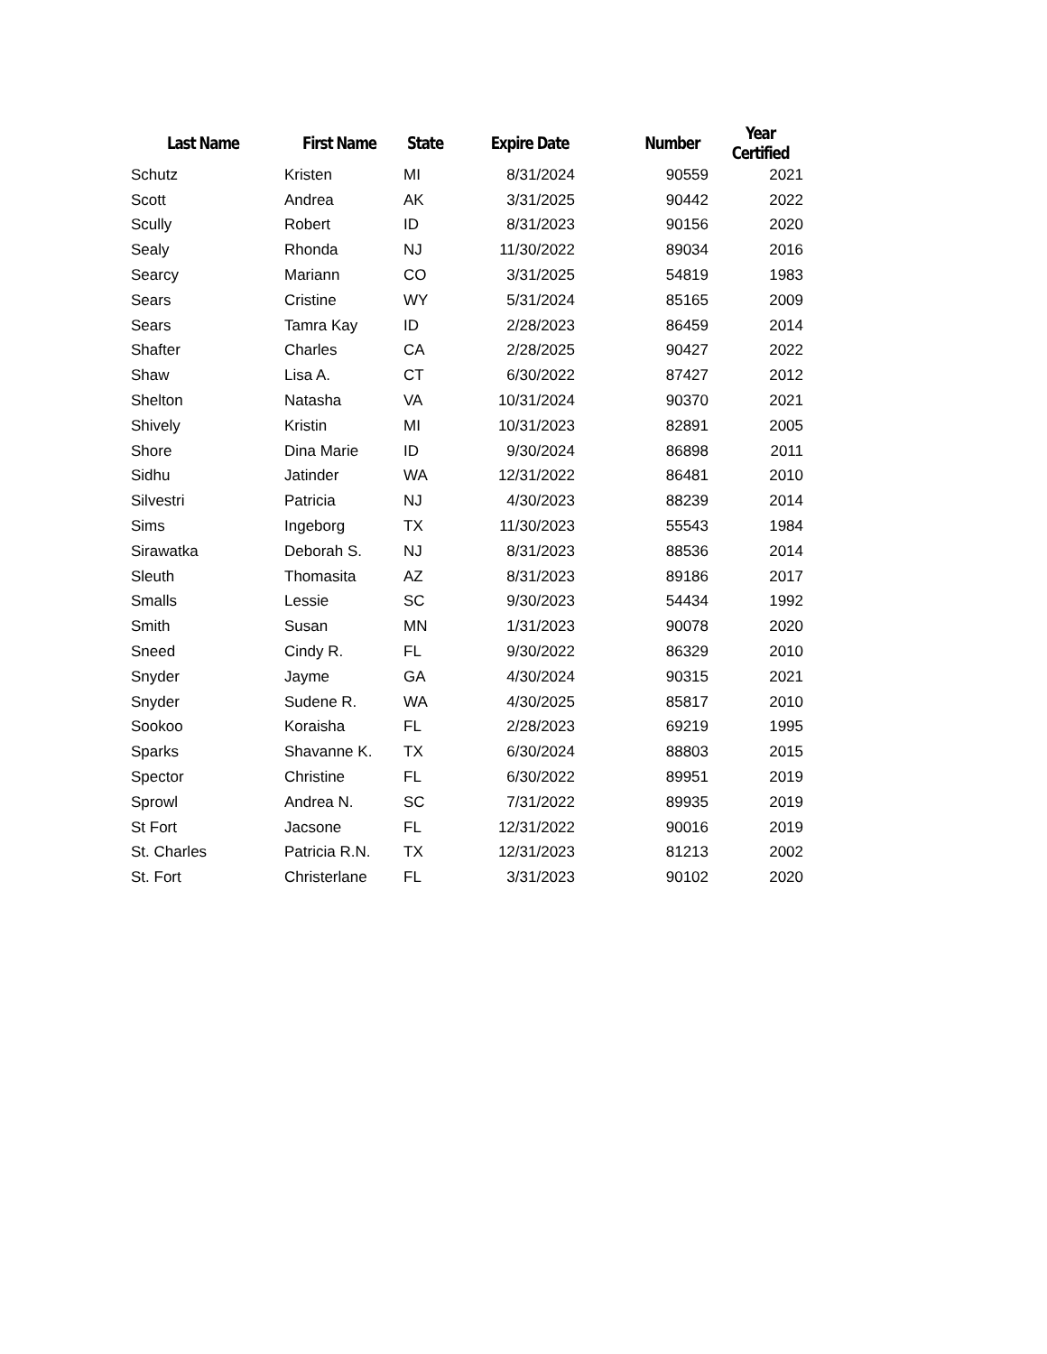| Last Name | First Name | State | Expire Date | Number | Year Certified |
| --- | --- | --- | --- | --- | --- |
| Schutz | Kristen | MI | 8/31/2024 | 90559 | 2021 |
| Scott | Andrea | AK | 3/31/2025 | 90442 | 2022 |
| Scully | Robert | ID | 8/31/2023 | 90156 | 2020 |
| Sealy | Rhonda | NJ | 11/30/2022 | 89034 | 2016 |
| Searcy | Mariann | CO | 3/31/2025 | 54819 | 1983 |
| Sears | Cristine | WY | 5/31/2024 | 85165 | 2009 |
| Sears | Tamra Kay | ID | 2/28/2023 | 86459 | 2014 |
| Shafter | Charles | CA | 2/28/2025 | 90427 | 2022 |
| Shaw | Lisa A. | CT | 6/30/2022 | 87427 | 2012 |
| Shelton | Natasha | VA | 10/31/2024 | 90370 | 2021 |
| Shively | Kristin | MI | 10/31/2023 | 82891 | 2005 |
| Shore | Dina Marie | ID | 9/30/2024 | 86898 | 2011 |
| Sidhu | Jatinder | WA | 12/31/2022 | 86481 | 2010 |
| Silvestri | Patricia | NJ | 4/30/2023 | 88239 | 2014 |
| Sims | Ingeborg | TX | 11/30/2023 | 55543 | 1984 |
| Sirawatka | Deborah S. | NJ | 8/31/2023 | 88536 | 2014 |
| Sleuth | Thomasita | AZ | 8/31/2023 | 89186 | 2017 |
| Smalls | Lessie | SC | 9/30/2023 | 54434 | 1992 |
| Smith | Susan | MN | 1/31/2023 | 90078 | 2020 |
| Sneed | Cindy R. | FL | 9/30/2022 | 86329 | 2010 |
| Snyder | Jayme | GA | 4/30/2024 | 90315 | 2021 |
| Snyder | Sudene R. | WA | 4/30/2025 | 85817 | 2010 |
| Sookoo | Koraisha | FL | 2/28/2023 | 69219 | 1995 |
| Sparks | Shavanne K. | TX | 6/30/2024 | 88803 | 2015 |
| Spector | Christine | FL | 6/30/2022 | 89951 | 2019 |
| Sprowl | Andrea N. | SC | 7/31/2022 | 89935 | 2019 |
| St Fort | Jacsone | FL | 12/31/2022 | 90016 | 2019 |
| St. Charles | Patricia R.N. | TX | 12/31/2023 | 81213 | 2002 |
| St. Fort | Christerlane | FL | 3/31/2023 | 90102 | 2020 |